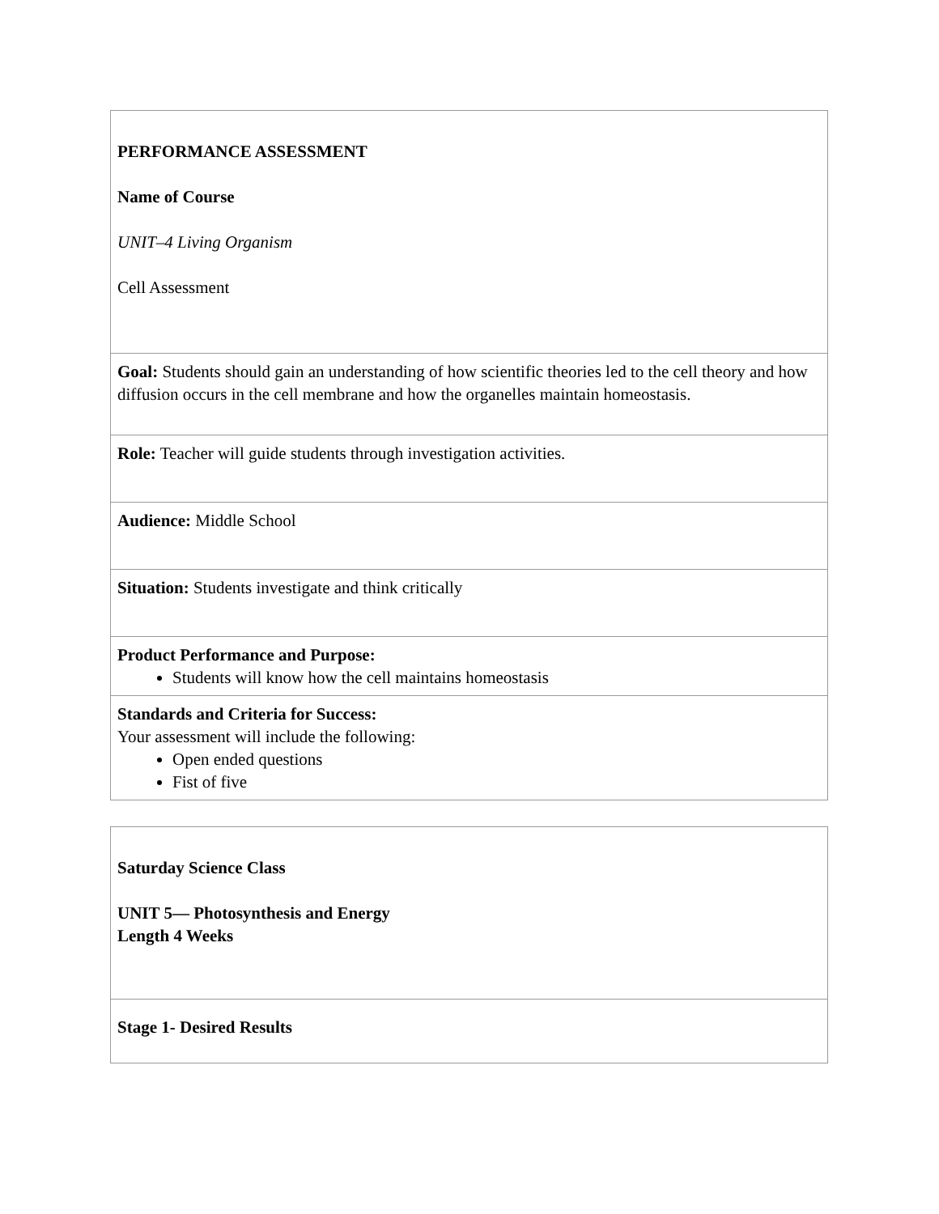| PERFORMANCE ASSESSMENT Name of Course UNIT–4 Living Organism Cell Assessment |
| Goal: Students should gain an understanding of how scientific theories led to the cell theory and how diffusion occurs in the cell membrane and how the organelles maintain homeostasis. |
| Role: Teacher will guide students through investigation activities. |
| Audience: Middle School |
| Situation: Students investigate and think critically |
| Product Performance and Purpose: Students will know how the cell maintains homeostasis |
| Standards and Criteria for Success: Your assessment will include the following: Open ended questions Fist of five |
| Saturday Science Class UNIT 5— Photosynthesis and Energy Length 4 Weeks |
| Stage 1- Desired Results |